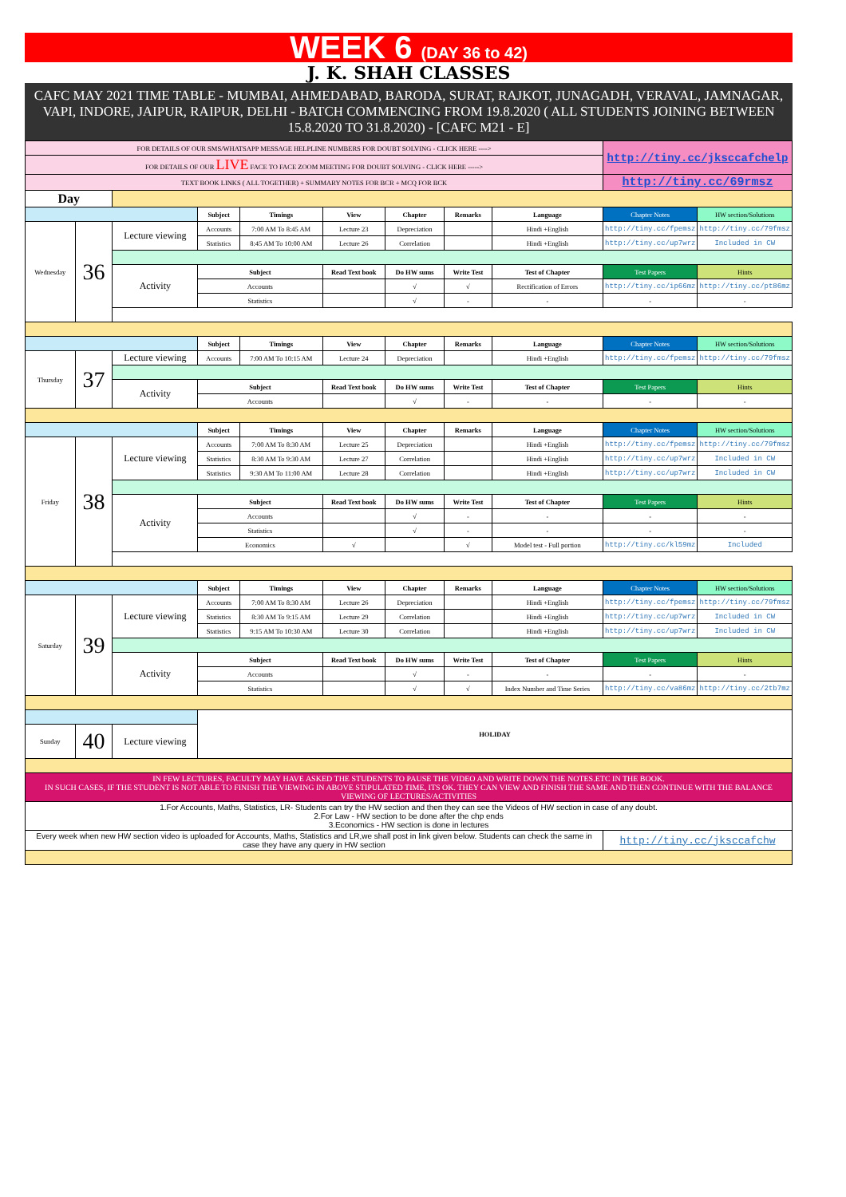WEEK 6 (DAY 36 to 42)
J. K. SHAH CLASSES
CAFC MAY 2021 TIME TABLE - MUMBAI, AHMEDABAD, BARODA, SURAT, RAJKOT, JUNAGADH, VERAVAL, JAMNAGAR, VAPI, INDORE, JAIPUR, RAIPUR, DELHI - BATCH COMMENCING FROM 19.8.2020 ( ALL STUDENTS JOINING BETWEEN 15.8.2020 TO 31.8.2020) - [CAFC M21 - E]
| FOR DETAILS OF OUR SMS/WHATSAPP MESSAGE HELPLINE NUMBERS FOR DOUBT SOLVING - CLICK HERE ----> | | | | | | | | | http://tiny.cc/jksccafchelp | |
| FOR DETAILS OF OUR LIVE FACE TO FACE ZOOM MEETING FOR DOUBT SOLVING - CLICK HERE -----> | | | | | | | | | | |
| TEXT BOOK LINKS ( ALL TOGETHER) + SUMMARY NOTES FOR BCR + MCQ FOR BCK | | | | | | | | | http://tiny.cc/69rmsz | |
| Day | | | | | | | | | | |
| | | | Subject | Timings | View | Chapter | Remarks | Language | Chapter Notes | HW section/Solutions |
| Wednesday | 36 | Lecture viewing | Accounts | 7:00 AM To 8:45 AM | Lecture 23 | Depreciation | | Hindi +English | http://tiny.cc/fpemsz | http://tiny.cc/79fmsz |
| | | | Statistics | 8:45 AM To 10:00 AM | Lecture 26 | Correlation | | Hindi +English | http://tiny.cc/up7wrz | Included in CW |
| | | Activity | Subject | | Read Text book | Do HW sums | Write Test | Test of Chapter | Test Papers | Hints |
| | | | Accounts | | | √ | √ | Rectification of Errors | http://tiny.cc/ip66mz | http://tiny.cc/pt86mz |
| | | | Statistics | | | √ | - | - | - | - |
| | | | Subject | Timings | View | Chapter | Remarks | Language | Chapter Notes | HW section/Solutions |
| Thursday | 37 | Lecture viewing | Accounts | 7:00 AM To 10:15 AM | Lecture 24 | Depreciation | | Hindi +English | http://tiny.cc/fpemsz | http://tiny.cc/79fmsz |
| | | Activity | Subject | | Read Text book | Do HW sums | Write Test | Test of Chapter | Test Papers | Hints |
| | | | Accounts | | | √ | - | - | - | - |
| | | | Subject | Timings | View | Chapter | Remarks | Language | Chapter Notes | HW section/Solutions |
| Friday | 38 | Lecture viewing | Accounts | 7:00 AM To 8:30 AM | Lecture 25 | Depreciation | | Hindi +English | http://tiny.cc/fpemsz | http://tiny.cc/79fmsz |
| | | | Statistics | 8:30 AM To 9:30 AM | Lecture 27 | Correlation | | Hindi +English | http://tiny.cc/up7wrz | Included in CW |
| | | | Statistics | 9:30 AM To 11:00 AM | Lecture 28 | Correlation | | Hindi +English | http://tiny.cc/up7wrz | Included in CW |
| | | Activity | Subject | | Read Text book | Do HW sums | Write Test | Test of Chapter | Test Papers | Hints |
| | | | Accounts | | | √ | - | - | - | - |
| | | | Statistics | | | √ | - | - | - | - |
| | | | Economics | | √ | | √ | Model test - Full portion | http://tiny.cc/kl59mz | Included |
| | | | Subject | Timings | View | Chapter | Remarks | Language | Chapter Notes | HW section/Solutions |
| Saturday | 39 | Lecture viewing | Accounts | 7:00 AM To 8:30 AM | Lecture 26 | Depreciation | | Hindi +English | http://tiny.cc/fpemsz | http://tiny.cc/79fmsz |
| | | | Statistics | 8:30 AM To 9:15 AM | Lecture 29 | Correlation | | Hindi +English | http://tiny.cc/up7wrz | Included in CW |
| | | | Statistics | 9:15 AM To 10:30 AM | Lecture 30 | Correlation | | Hindi +English | http://tiny.cc/up7wrz | Included in CW |
| | | Activity | Subject | | Read Text book | Do HW sums | Write Test | Test of Chapter | Test Papers | Hints |
| | | | Accounts | | | √ | - | - | - | - |
| | | | Statistics | | | √ | √ | Index Number and Time Series | http://tiny.cc/va86mz | http://tiny.cc/2tb7mz |
| | | | HOLIDAY | | | | | | | |
| Sunday | 40 | Lecture viewing | | | | | | | | |
| IN FEW LECTURES, FACULTY MAY HAVE ASKED THE STUDENTS TO PAUSE THE VIDEO AND WRITE DOWN THE NOTES.ETC IN THE BOOK. IN SUCH CASES, IF THE STUDENT IS NOT ABLE TO FINISH THE VIEWING IN ABOVE STIPULATED TIME, ITS OK. THEY CAN VIEW AND FINISH THE SAME AND THEN CONTINUE WITH THE BALANCE VIEWING OF LECTURES/ACTIVITIES | | | | | | | | | | |
| 1.For Accounts, Maths, Statistics, LR- Students can try the HW section and then they can see the Videos of HW section in case of any doubt. 2.For Law - HW section to be done after the chp ends 3.Economics - HW section is done in lectures | | | | | | | | | | |
| Every week when new HW section video is uploaded for Accounts, Maths, Statistics and LR,we shall post in link given below. Students can check the same in case they have any query in HW section | | | | | | | | | http://tiny.cc/jksccafchw | |